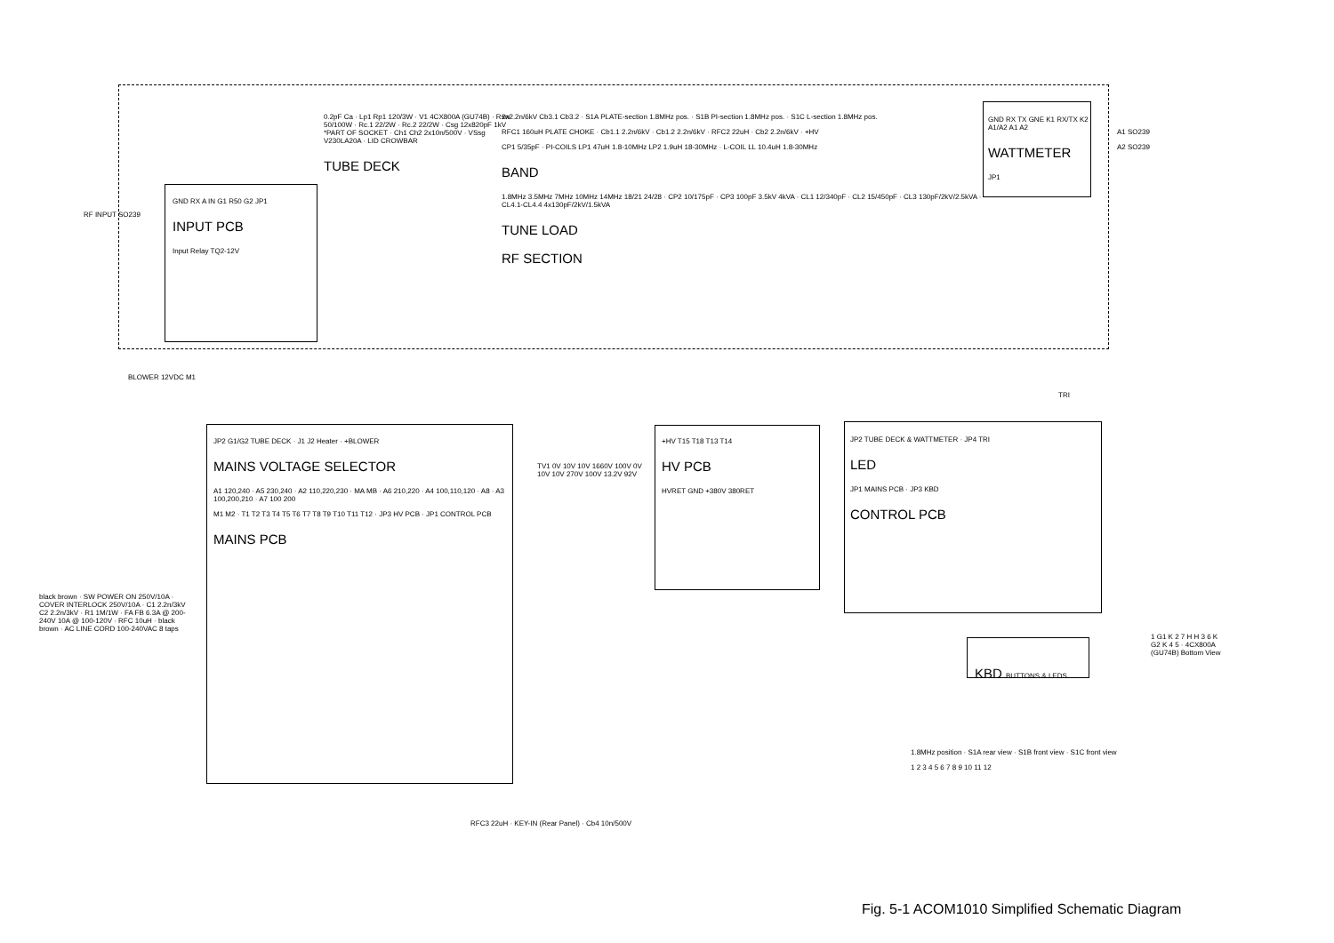GND RX A IN G1 R50 G2 JP1
INPUT PCB
Input Relay TQ2-12V
RF INPUT SO239
0.2pF Ca · Lp1 Rp1 120/3W · V1 4CX800A (GU74B) · Rsw 50/100W · Rc.1 22/2W · Rc.2 22/2W · Csg 12x820pF 1kV *PART OF SOCKET · Ch1 Ch2 2x10n/500V · VSsg V230LA20A · LID CROWBAR
TUBE DECK
2x2.2n/6kV Cb3.1 Cb3.2 · S1A PLATE-section 1.8MHz pos. · S1B PI-section 1.8MHz pos. · S1C L-section 1.8MHz pos.
RFC1 160uH PLATE CHOKE · Cb1.1 2.2n/6kV · Cb1.2 2.2n/6kV · RFC2 22uH · Cb2 2.2n/6kV · +HV
CP1 5/35pF · PI-COILS LP1 47uH 1.8-10MHz LP2 1.9uH 18-30MHz · L-COIL LL 10.4uH 1.8-30MHz
BAND
1.8MHz 3.5MHz 7MHz 10MHz 14MHz 18/21 24/28 · CP2 10/175pF · CP3 100pF 3.5kV 4kVA · CL1 12/340pF · CL2 15/450pF · CL3 130pF/2kV/2.5kVA · CL4.1-CL4.4 4x130pF/2kV/1.5kVA
TUNE LOAD
RF SECTION
GND RX TX GNE K1 RX/TX K2 A1/A2 A1 A2
WATTMETER
JP1
A1 SO239
A2 SO239
BLOWER 12VDC M1
JP2 G1/G2 TUBE DECK · J1 J2 Heater · +BLOWER
MAINS VOLTAGE SELECTOR
A1 120,240 · A5 230,240 · A2 110,220,230 · MA MB · A6 210,220 · A4 100,110,120 · A8 · A3 100,200,210 · A7 100 200
M1 M2 · T1 T2 T3 T4 T5 T6 T7 T8 T9 T10 T11 T12 · JP3 HV PCB · JP1 CONTROL PCB
MAINS PCB
TV1 0V 10V 10V 1660V 100V 0V 10V 10V 270V 100V 13.2V 92V
+HV T15 T18 T13 T14
HV PCB
HVRET GND +380V 380RET
JP2 TUBE DECK & WATTMETER · JP4 TRI
LED
JP1 MAINS PCB · JP3 KBD
CONTROL PCB
TRI
KBD BUTTONS & LEDS
1 G1 K 2 7 H H 3 6 K G2 K 4 5 · 4CX800A (GU74B) Bottom View
black brown · SW POWER ON 250V/10A · COVER INTERLOCK 250V/10A · C1 2.2n/3kV C2 2.2n/3kV · R1 1M/1W · FA FB 6.3A @ 200-240V 10A @ 100-120V · RFC 10uH · black brown · AC LINE CORD 100-240VAC 8 taps
RFC3 22uH · KEY-IN (Rear Panel) · Cb4 10n/500V
1.8MHz position · S1A rear view · S1B front view · S1C front view
1 2 3 4 5 6 7 8 9 10 11 12
Fig. 5-1 ACOM1010 Simplified Schematic Diagram